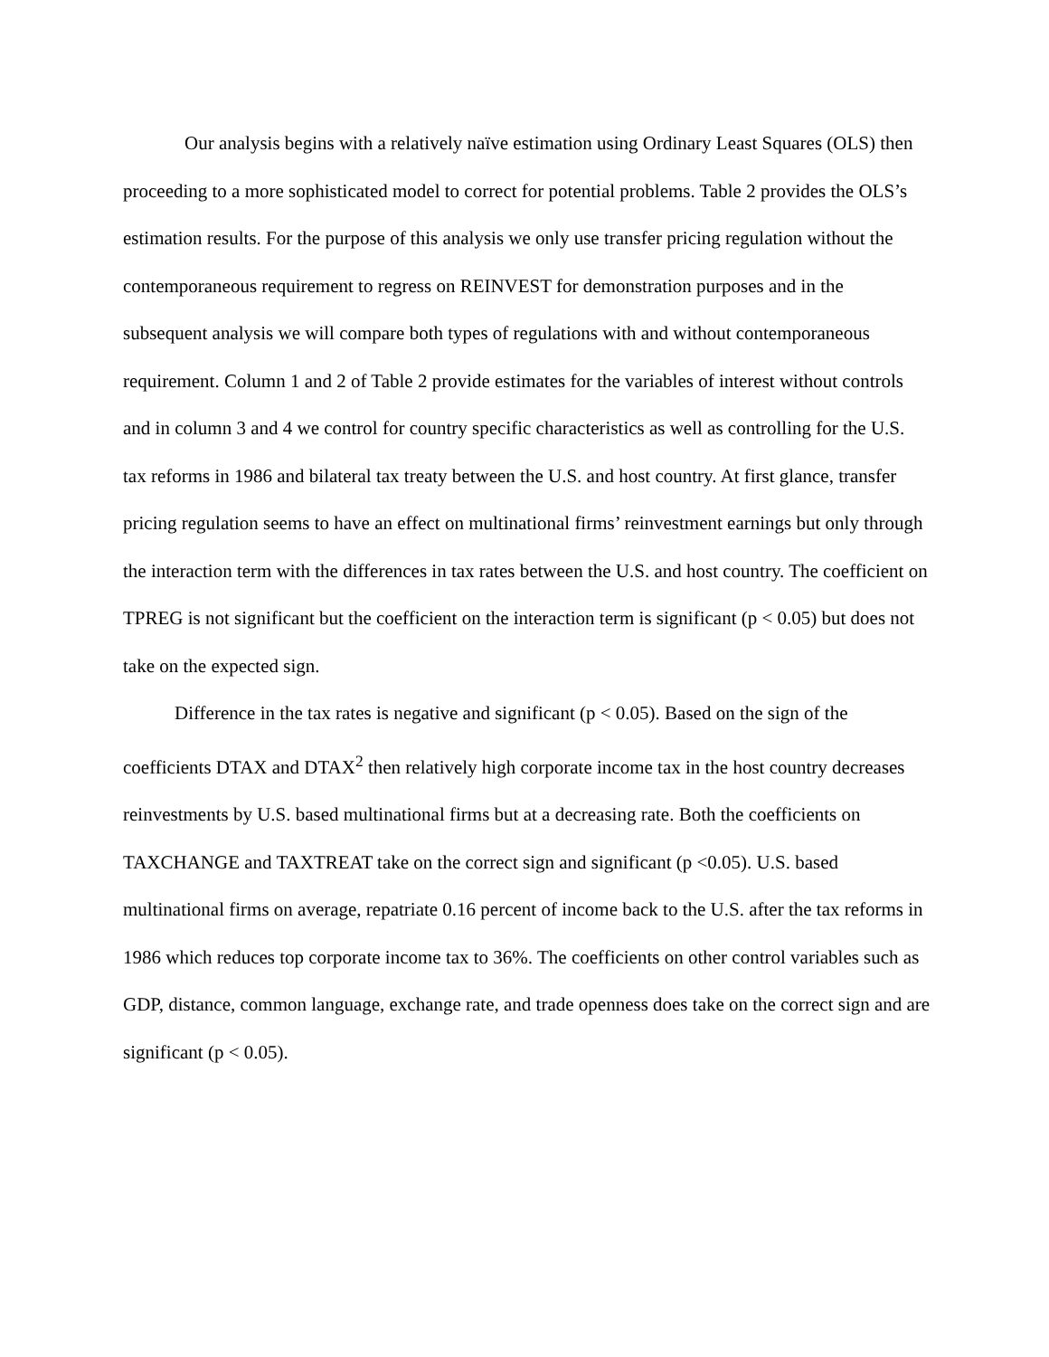Our analysis begins with a relatively naïve estimation using Ordinary Least Squares (OLS) then proceeding to a more sophisticated model to correct for potential problems. Table 2 provides the OLS’s estimation results. For the purpose of this analysis we only use transfer pricing regulation without the contemporaneous requirement to regress on REINVEST for demonstration purposes and in the subsequent analysis we will compare both types of regulations with and without contemporaneous requirement. Column 1 and 2 of Table 2 provide estimates for the variables of interest without controls and in column 3 and 4 we control for country specific characteristics as well as controlling for the U.S. tax reforms in 1986 and bilateral tax treaty between the U.S. and host country. At first glance, transfer pricing regulation seems to have an effect on multinational firms’ reinvestment earnings but only through the interaction term with the differences in tax rates between the U.S. and host country. The coefficient on TPREG is not significant but the coefficient on the interaction term is significant (p < 0.05) but does not take on the expected sign.
Difference in the tax rates is negative and significant (p < 0.05). Based on the sign of the coefficients DTAX and DTAX<sup>2</sup> then relatively high corporate income tax in the host country decreases reinvestments by U.S. based multinational firms but at a decreasing rate. Both the coefficients on TAXCHANGE and TAXTREAT take on the correct sign and significant (p <0.05). U.S. based multinational firms on average, repatriate 0.16 percent of income back to the U.S. after the tax reforms in 1986 which reduces top corporate income tax to 36%. The coefficients on other control variables such as GDP, distance, common language, exchange rate, and trade openness does take on the correct sign and are significant (p < 0.05).